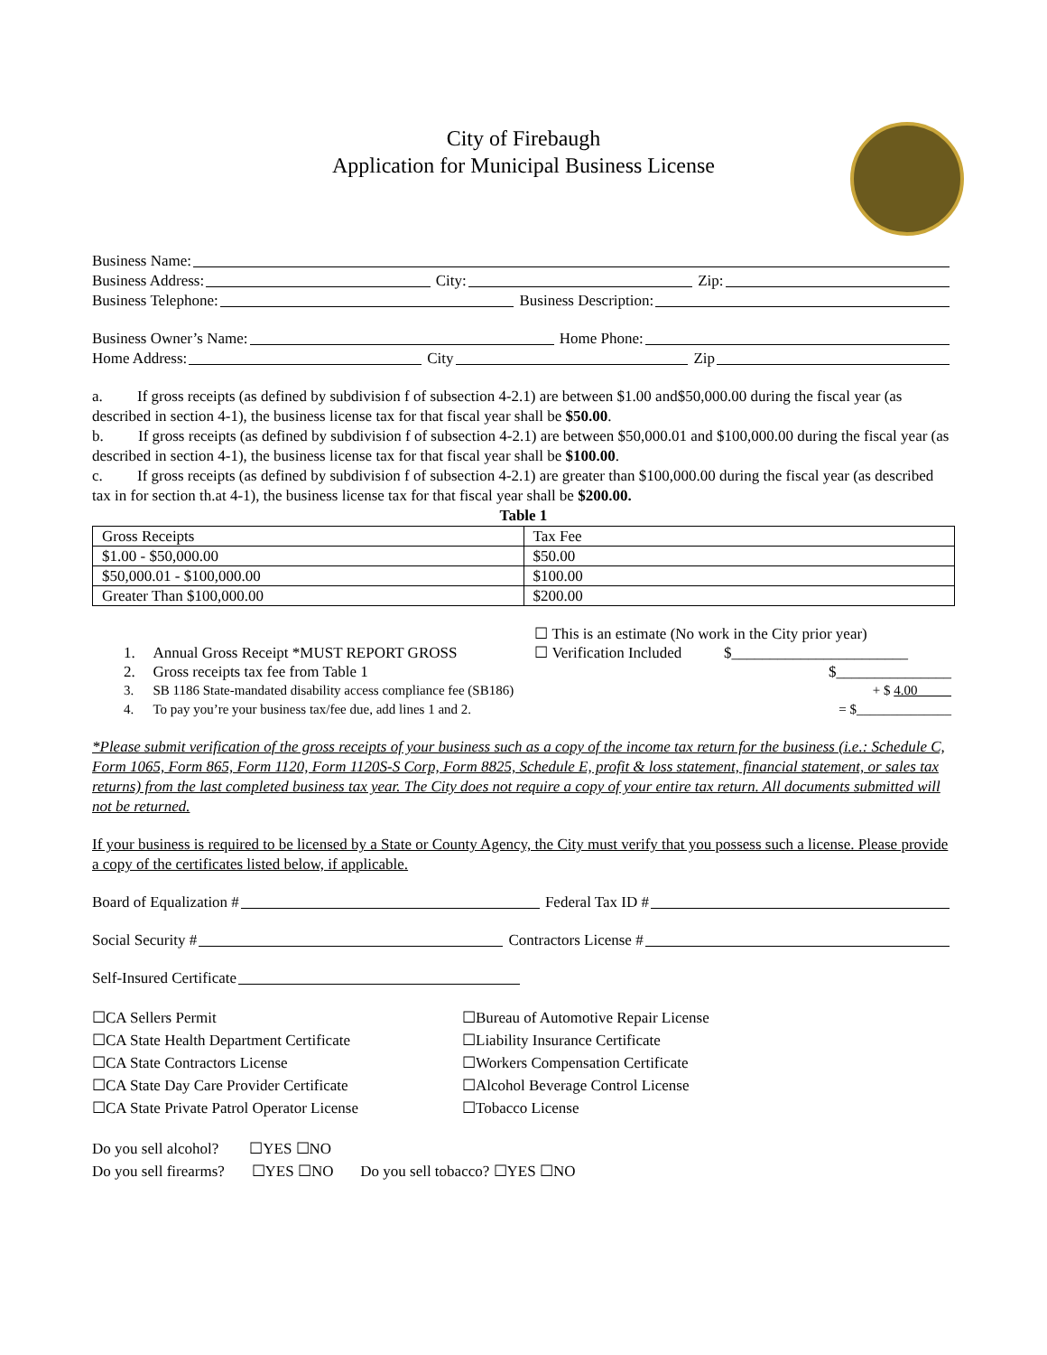City of Firebaugh
Application for Municipal Business License
Business Name:
Business Address: City: Zip:
Business Telephone: Business Description:
Business Owner’s Name: Home Phone:
Home Address: City Zip
a. If gross receipts (as defined by subdivision f of subsection 4-2.1) are between $1.00 and$50,000.00 during the fiscal year (as described in section 4-1), the business license tax for that fiscal year shall be $50.00.
b. If gross receipts (as defined by subdivision f of subsection 4-2.1) are between $50,000.01 and $100,000.00 during the fiscal year (as described in section 4-1), the business license tax for that fiscal year shall be $100.00.
c. If gross receipts (as defined by subdivision f of subsection 4-2.1) are greater than $100,000.00 during the fiscal year (as described tax in for section th.at 4-1), the business license tax for that fiscal year shall be $200.00.
Table 1
| Gross Receipts | Tax Fee |
| $1.00 - $50,000.00 | $50.00 |
| $50,000.01 - $100,000.00 | $100.00 |
| Greater Than $100,000.00 | $200.00 |
| | | ☐ This is an estimate (No work in the City prior year) | |
| 1. | Annual Gross Receipt *MUST REPORT GROSS | ☐ Verification Included | $_______________________ |
| 2. | Gross receipts tax fee from Table 1 | | $_______________ |
| 3. | SB 1186 State-mandated disability access compliance fee (SB186) | | + $ 4.00 |
| 4. | To pay you’re your business tax/fee due, add lines 1 and 2. | | = $______________ |
*Please submit verification of the gross receipts of your business such as a copy of the income tax return for the business (i.e.: Schedule C, Form 1065, Form 865, Form 1120, Form 1120S-S Corp, Form 8825, Schedule E, profit & loss statement, financial statement, or sales tax returns) from the last completed business tax year. The City does not require a copy of your entire tax return. All documents submitted will not be returned.
If your business is required to be licensed by a State or County Agency, the City must verify that you possess such a license. Please provide a copy of the certificates listed below, if applicable.
Board of Equalization # Federal Tax ID #
Social Security # Contractors License #
Self-Insured Certificate
☐CA Sellers Permit
☐CA State Health Department Certificate
☐CA State Contractors License
☐CA State Day Care Provider Certificate
☐CA State Private Patrol Operator License
☐Bureau of Automotive Repair License
☐Liability Insurance Certificate
☐Workers Compensation Certificate
☐Alcohol Beverage Control License
☐Tobacco License
Do you sell alcohol? ☐YES ☐NO
Do you sell firearms? ☐YES ☐NO Do you sell tobacco? ☐YES ☐NO